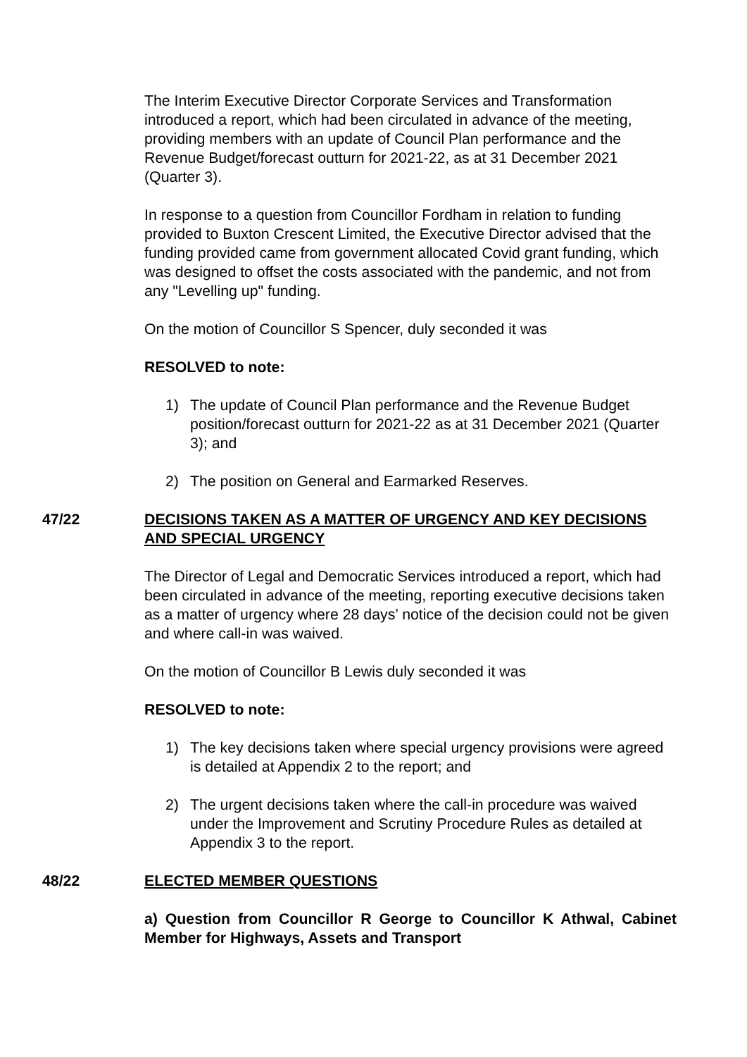The Interim Executive Director Corporate Services and Transformation introduced a report, which had been circulated in advance of the meeting, providing members with an update of Council Plan performance and the Revenue Budget/forecast outturn for 2021-22, as at 31 December 2021 (Quarter 3).
In response to a question from Councillor Fordham in relation to funding provided to Buxton Crescent Limited, the Executive Director advised that the funding provided came from government allocated Covid grant funding, which was designed to offset the costs associated with the pandemic, and not from any "Levelling up" funding.
On the motion of Councillor S Spencer, duly seconded it was
RESOLVED to note:
1) The update of Council Plan performance and the Revenue Budget position/forecast outturn for 2021-22 as at 31 December 2021 (Quarter 3); and
2) The position on General and Earmarked Reserves.
47/22 DECISIONS TAKEN AS A MATTER OF URGENCY AND KEY DECISIONS AND SPECIAL URGENCY
The Director of Legal and Democratic Services introduced a report, which had been circulated in advance of the meeting, reporting executive decisions taken as a matter of urgency where 28 days’ notice of the decision could not be given and where call-in was waived.
On the motion of Councillor B Lewis duly seconded it was
RESOLVED to note:
1) The key decisions taken where special urgency provisions were agreed is detailed at Appendix 2 to the report; and
2) The urgent decisions taken where the call-in procedure was waived under the Improvement and Scrutiny Procedure Rules as detailed at Appendix 3 to the report.
48/22 ELECTED MEMBER QUESTIONS
a) Question from Councillor R George to Councillor K Athwal, Cabinet Member for Highways, Assets and Transport